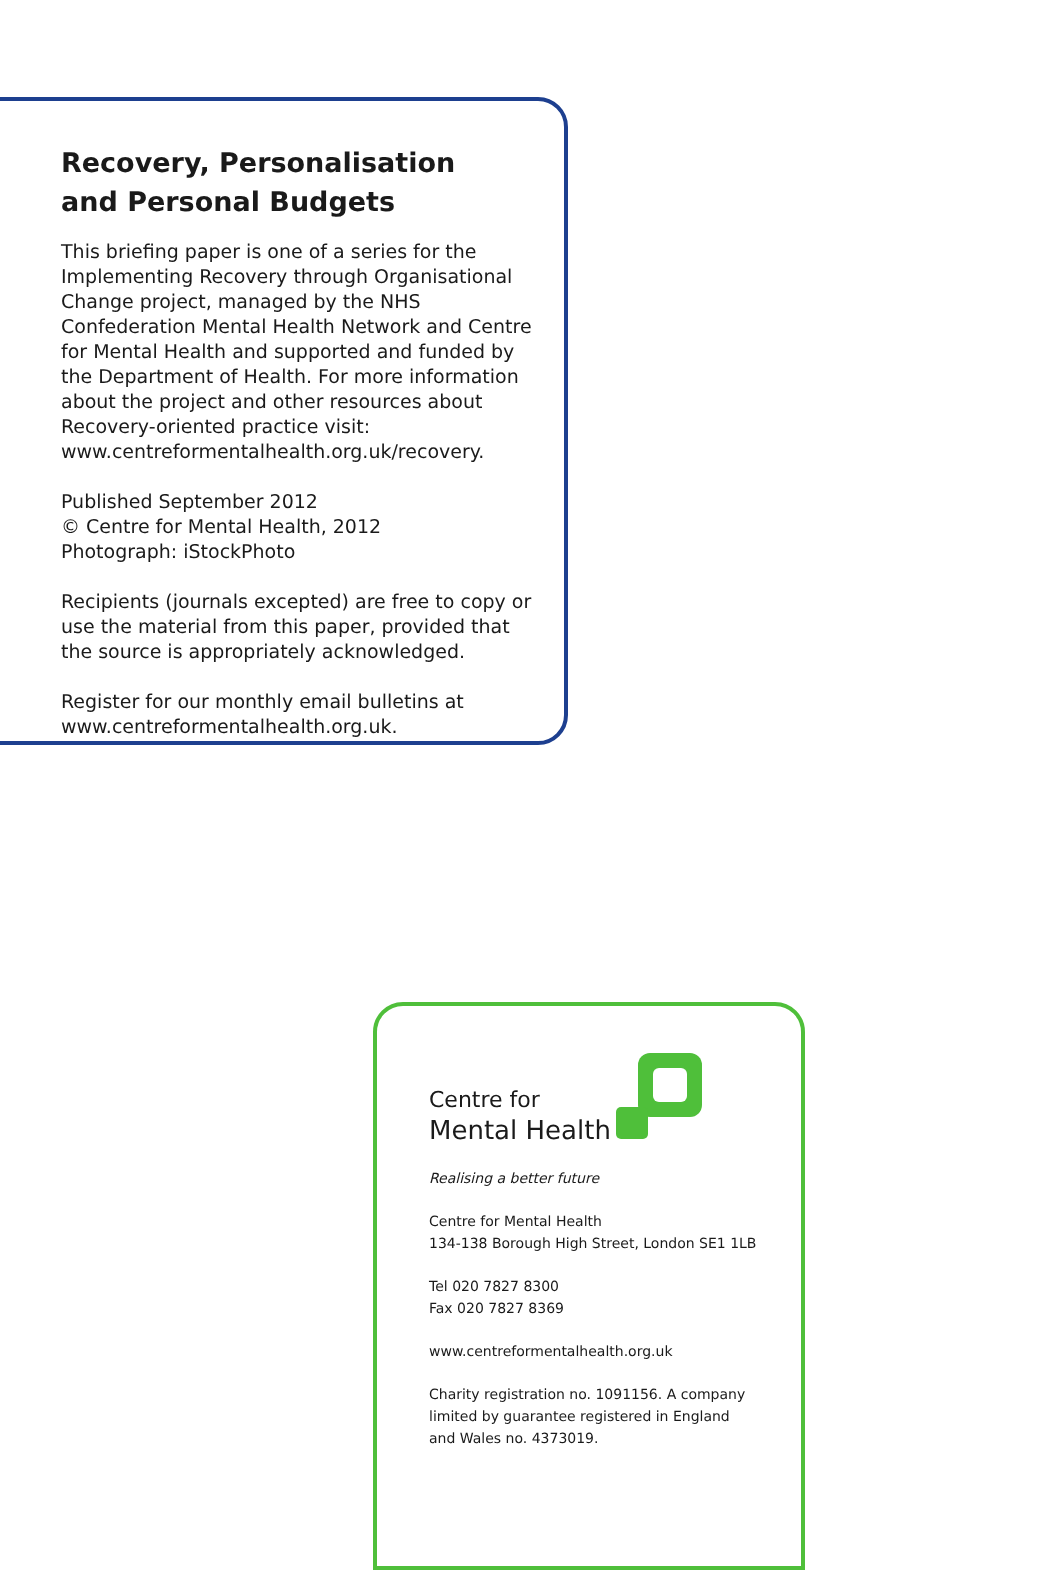Recovery, Personalisation
and Personal Budgets
This briefing paper is one of a series for the Implementing Recovery through Organisational Change project, managed by the NHS Confederation Mental Health Network and Centre for Mental Health and supported and funded by the Department of Health. For more information about the project and other resources about Recovery-oriented practice visit: www.centreformentalhealth.org.uk/recovery.
Published September 2012
© Centre for Mental Health, 2012
Photograph: iStockPhoto
Recipients (journals excepted) are free to copy or use the material from this paper, provided that the source is appropriately acknowledged.
Register for our monthly email bulletins at www.centreformentalhealth.org.uk.
Centre for
Mental Health
Realising a better future
Centre for Mental Health
134-138 Borough High Street, London SE1 1LB
Tel 020 7827 8300
Fax 020 7827 8369
www.centreformentalhealth.org.uk
Charity registration no. 1091156. A company limited by guarantee registered in England and Wales no. 4373019.